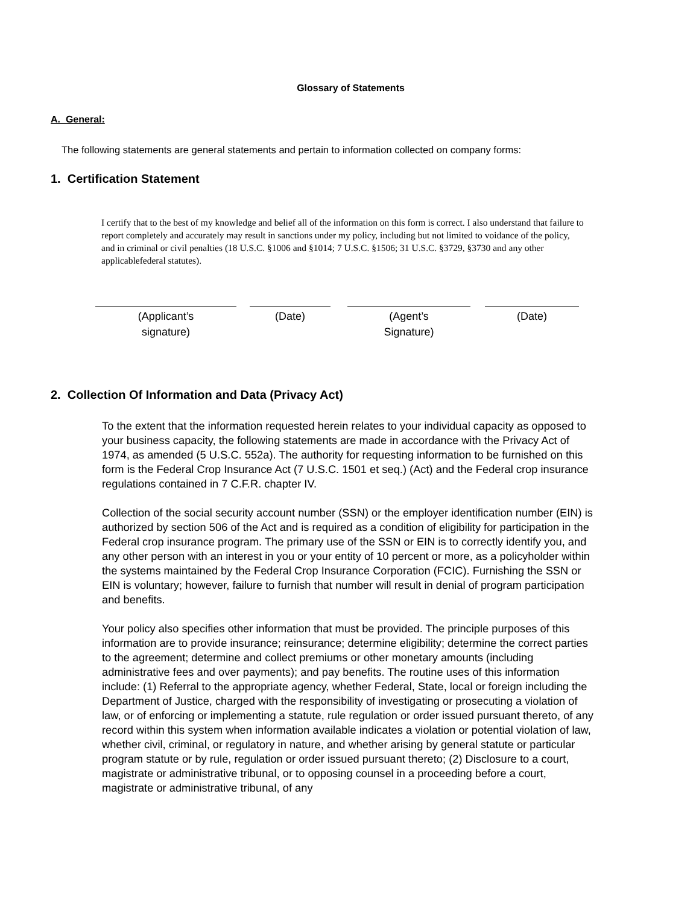Glossary of Statements
A. General:
The following statements are general statements and pertain to information collected on company forms:
1. Certification Statement
I certify that to the best of my knowledge and belief all of the information on this form is correct. I also understand that failure to report completely and accurately may result in sanctions under my policy, including but not limited to voidance of the policy, and in criminal or civil penalties (18 U.S.C. §1006 and §1014; 7 U.S.C. §1506; 31 U.S.C. §3729, §3730 and any other applicablefederal statutes).
(Applicant’s
signature)
(Date) (Agent’s
Signature)
(Date)
2. Collection Of Information and Data (Privacy Act)
To the extent that the information requested herein relates to your individual capacity as opposed to your business capacity, the following statements are made in accordance with the Privacy Act of 1974, as amended (5 U.S.C. 552a). The authority for requesting information to be furnished on this form is the Federal Crop Insurance Act (7 U.S.C. 1501 et seq.) (Act) and the Federal crop insurance regulations contained in 7 C.F.R. chapter IV.
Collection of the social security account number (SSN) or the employer identification number (EIN) is authorized by section 506 of the Act and is required as a condition of eligibility for participation in the Federal crop insurance program. The primary use of the SSN or EIN is to correctly identify you, and any other person with an interest in you or your entity of 10 percent or more, as a policyholder within the systems maintained by the Federal Crop Insurance Corporation (FCIC). Furnishing the SSN or EIN is voluntary; however, failure to furnish that number will result in denial of program participation and benefits.
Your policy also specifies other information that must be provided. The principle purposes of this information are to provide insurance; reinsurance; determine eligibility; determine the correct parties to the agreement; determine and collect premiums or other monetary amounts (including administrative fees and over payments); and pay benefits. The routine uses of this information include: (1) Referral to the appropriate agency, whether Federal, State, local or foreign including the Department of Justice, charged with the responsibility of investigating or prosecuting a violation of law, or of enforcing or implementing a statute, rule regulation or order issued pursuant thereto, of any record within this system when information available indicates a violation or potential violation of law, whether civil, criminal, or regulatory in nature, and whether arising by general statute or particular program statute or by rule, regulation or order issued pursuant thereto; (2) Disclosure to a court, magistrate or administrative tribunal, or to opposing counsel in a proceeding before a court, magistrate or administrative tribunal, of any